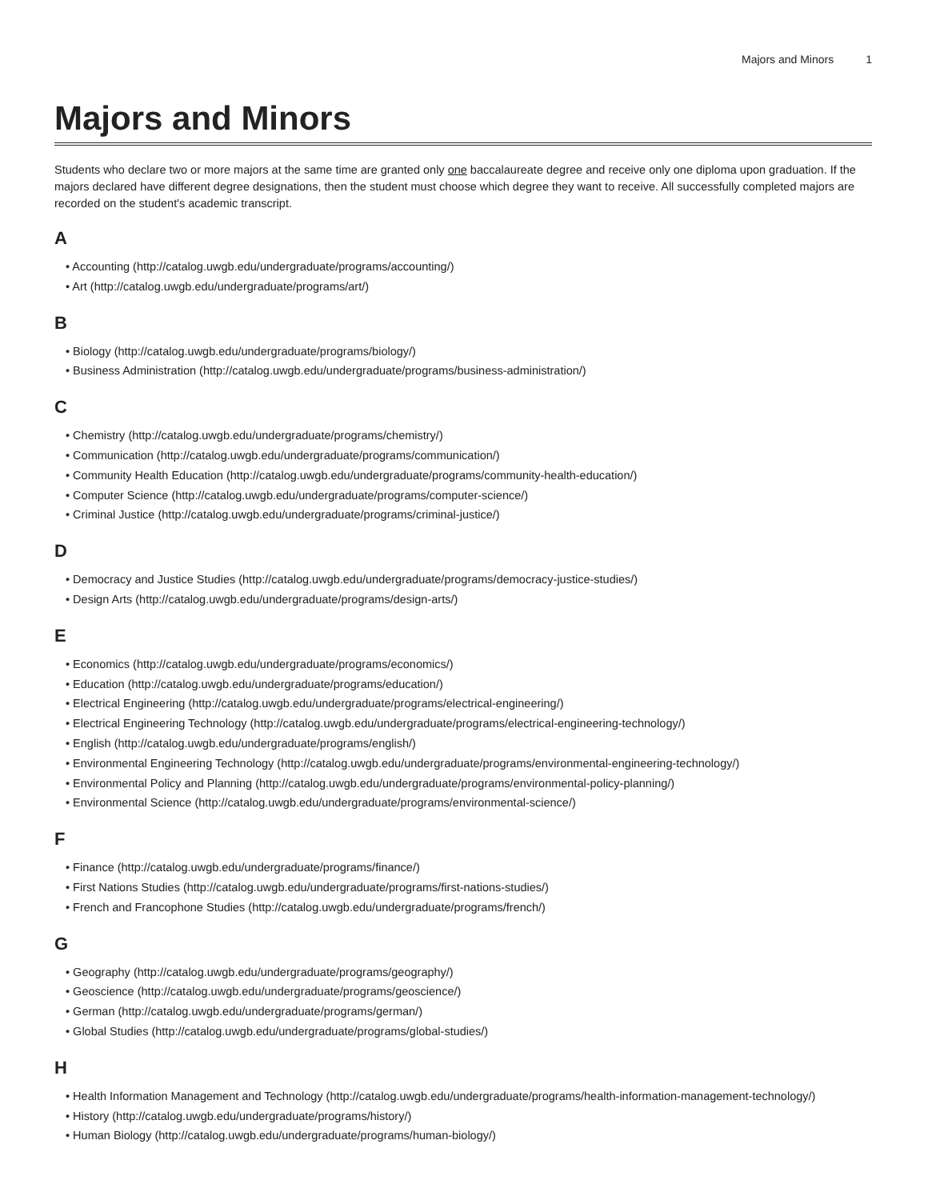Majors and Minors 1
Majors and Minors
Students who declare two or more majors at the same time are granted only one baccalaureate degree and receive only one diploma upon graduation. If the majors declared have different degree designations, then the student must choose which degree they want to receive. All successfully completed majors are recorded on the student's academic transcript.
A
• Accounting (http://catalog.uwgb.edu/undergraduate/programs/accounting/)
• Art (http://catalog.uwgb.edu/undergraduate/programs/art/)
B
• Biology (http://catalog.uwgb.edu/undergraduate/programs/biology/)
• Business Administration (http://catalog.uwgb.edu/undergraduate/programs/business-administration/)
C
• Chemistry (http://catalog.uwgb.edu/undergraduate/programs/chemistry/)
• Communication (http://catalog.uwgb.edu/undergraduate/programs/communication/)
• Community Health Education (http://catalog.uwgb.edu/undergraduate/programs/community-health-education/)
• Computer Science (http://catalog.uwgb.edu/undergraduate/programs/computer-science/)
• Criminal Justice (http://catalog.uwgb.edu/undergraduate/programs/criminal-justice/)
D
• Democracy and Justice Studies (http://catalog.uwgb.edu/undergraduate/programs/democracy-justice-studies/)
• Design Arts (http://catalog.uwgb.edu/undergraduate/programs/design-arts/)
E
• Economics (http://catalog.uwgb.edu/undergraduate/programs/economics/)
• Education (http://catalog.uwgb.edu/undergraduate/programs/education/)
• Electrical Engineering (http://catalog.uwgb.edu/undergraduate/programs/electrical-engineering/)
• Electrical Engineering Technology (http://catalog.uwgb.edu/undergraduate/programs/electrical-engineering-technology/)
• English (http://catalog.uwgb.edu/undergraduate/programs/english/)
• Environmental Engineering Technology (http://catalog.uwgb.edu/undergraduate/programs/environmental-engineering-technology/)
• Environmental Policy and Planning (http://catalog.uwgb.edu/undergraduate/programs/environmental-policy-planning/)
• Environmental Science (http://catalog.uwgb.edu/undergraduate/programs/environmental-science/)
F
• Finance (http://catalog.uwgb.edu/undergraduate/programs/finance/)
• First Nations Studies (http://catalog.uwgb.edu/undergraduate/programs/first-nations-studies/)
• French and Francophone Studies (http://catalog.uwgb.edu/undergraduate/programs/french/)
G
• Geography (http://catalog.uwgb.edu/undergraduate/programs/geography/)
• Geoscience (http://catalog.uwgb.edu/undergraduate/programs/geoscience/)
• German (http://catalog.uwgb.edu/undergraduate/programs/german/)
• Global Studies (http://catalog.uwgb.edu/undergraduate/programs/global-studies/)
H
• Health Information Management and Technology (http://catalog.uwgb.edu/undergraduate/programs/health-information-management-technology/)
• History (http://catalog.uwgb.edu/undergraduate/programs/history/)
• Human Biology (http://catalog.uwgb.edu/undergraduate/programs/human-biology/)